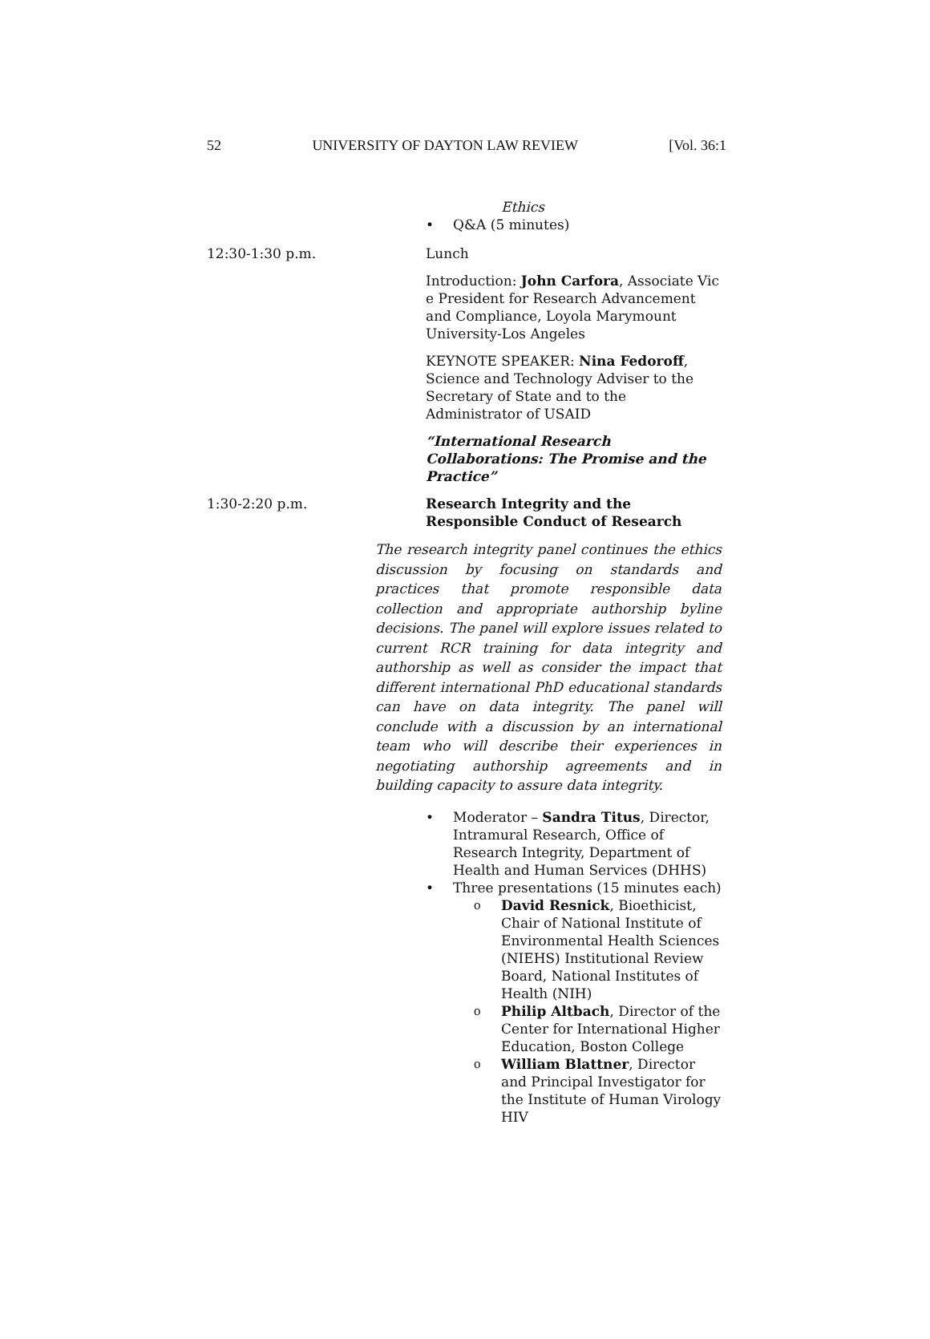52 UNIVERSITY OF DAYTON LAW REVIEW [Vol. 36:1
Ethics
Q&A (5 minutes)
12:30-1:30 p.m. Lunch
Introduction: John Carfora, Associate Vic e President for Research Advancement and Compliance, Loyola Marymount University-Los Angeles
KEYNOTE SPEAKER: Nina Fedoroff, Science and Technology Adviser to the Secretary of State and to the Administrator of USAID
“International Research Collaborations: The Promise and the Practice”
1:30-2:20 p.m. Research Integrity and the Responsible Conduct of Research
The research integrity panel continues the ethics discussion by focusing on standards and practices that promote responsible data collection and appropriate authorship byline decisions. The panel will explore issues related to current RCR training for data integrity and authorship as well as consider the impact that different international PhD educational standards can have on data integrity. The panel will conclude with a discussion by an international team who will describe their experiences in negotiating authorship agreements and in building capacity to assure data integrity.
Moderator – Sandra Titus, Director, Intramural Research, Office of Research Integrity, Department of Health and Human Services (DHHS)
Three presentations (15 minutes each)
David Resnick, Bioethicist, Chair of National Institute of Environmental Health Sciences (NIEHS) Institutional Review Board, National Institutes of Health (NIH)
Philip Altbach, Director of the Center for International Higher Education, Boston College
William Blattner, Director and Principal Investigator for the Institute of Human Virology HIV